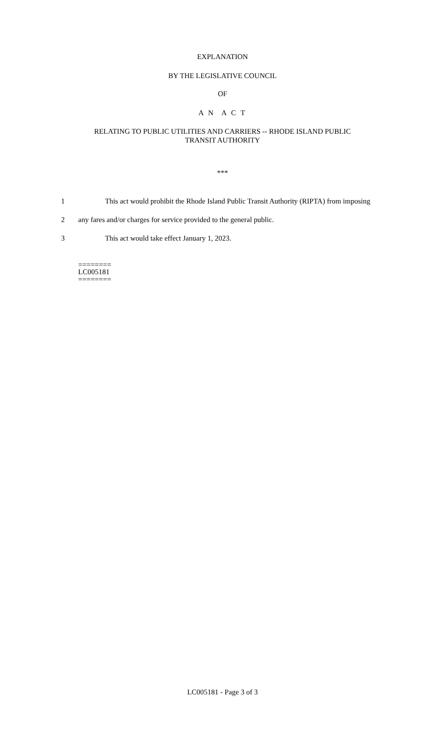EXPLANATION
BY THE LEGISLATIVE COUNCIL
OF
A N A C T
RELATING TO PUBLIC UTILITIES AND CARRIERS -- RHODE ISLAND PUBLIC
TRANSIT AUTHORITY
***
1 This act would prohibit the Rhode Island Public Transit Authority (RIPTA) from imposing
2 any fares and/or charges for service provided to the general public.
3 This act would take effect January 1, 2023.
========
LC005181
========
LC005181 - Page 3 of 3